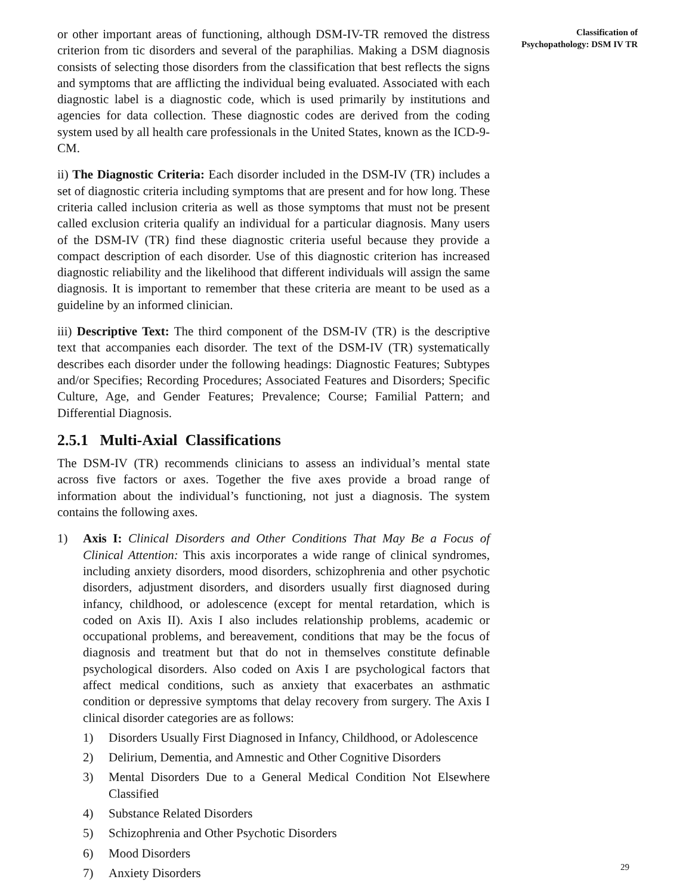or other important areas of functioning, although DSM-IV-TR removed the distress criterion from tic disorders and several of the paraphilias. Making a DSM diagnosis consists of selecting those disorders from the classification that best reflects the signs and symptoms that are afflicting the individual being evaluated. Associated with each diagnostic label is a diagnostic code, which is used primarily by institutions and agencies for data collection. These diagnostic codes are derived from the coding system used by all health care professionals in the United States, known as the ICD-9-CM.
ii) The Diagnostic Criteria: Each disorder included in the DSM-IV (TR) includes a set of diagnostic criteria including symptoms that are present and for how long. These criteria called inclusion criteria as well as those symptoms that must not be present called exclusion criteria qualify an individual for a particular diagnosis. Many users of the DSM-IV (TR) find these diagnostic criteria useful because they provide a compact description of each disorder. Use of this diagnostic criterion has increased diagnostic reliability and the likelihood that different individuals will assign the same diagnosis. It is important to remember that these criteria are meant to be used as a guideline by an informed clinician.
iii) Descriptive Text: The third component of the DSM-IV (TR) is the descriptive text that accompanies each disorder. The text of the DSM-IV (TR) systematically describes each disorder under the following headings: Diagnostic Features; Subtypes and/or Specifies; Recording Procedures; Associated Features and Disorders; Specific Culture, Age, and Gender Features; Prevalence; Course; Familial Pattern; and Differential Diagnosis.
2.5.1 Multi-Axial Classifications
The DSM-IV (TR) recommends clinicians to assess an individual’s mental state across five factors or axes. Together the five axes provide a broad range of information about the individual’s functioning, not just a diagnosis. The system contains the following axes.
1) Axis I: Clinical Disorders and Other Conditions That May Be a Focus of Clinical Attention: This axis incorporates a wide range of clinical syndromes, including anxiety disorders, mood disorders, schizophrenia and other psychotic disorders, adjustment disorders, and disorders usually first diagnosed during infancy, childhood, or adolescence (except for mental retardation, which is coded on Axis II). Axis I also includes relationship problems, academic or occupational problems, and bereavement, conditions that may be the focus of diagnosis and treatment but that do not in themselves constitute definable psychological disorders. Also coded on Axis I are psychological factors that affect medical conditions, such as anxiety that exacerbates an asthmatic condition or depressive symptoms that delay recovery from surgery. The Axis I clinical disorder categories are as follows:
1) Disorders Usually First Diagnosed in Infancy, Childhood, or Adolescence
2) Delirium, Dementia, and Amnestic and Other Cognitive Disorders
3) Mental Disorders Due to a General Medical Condition Not Elsewhere Classified
4) Substance Related Disorders
5) Schizophrenia and Other Psychotic Disorders
6) Mood Disorders
7) Anxiety Disorders
Classification of
Psychopathology: DSM IV TR
29